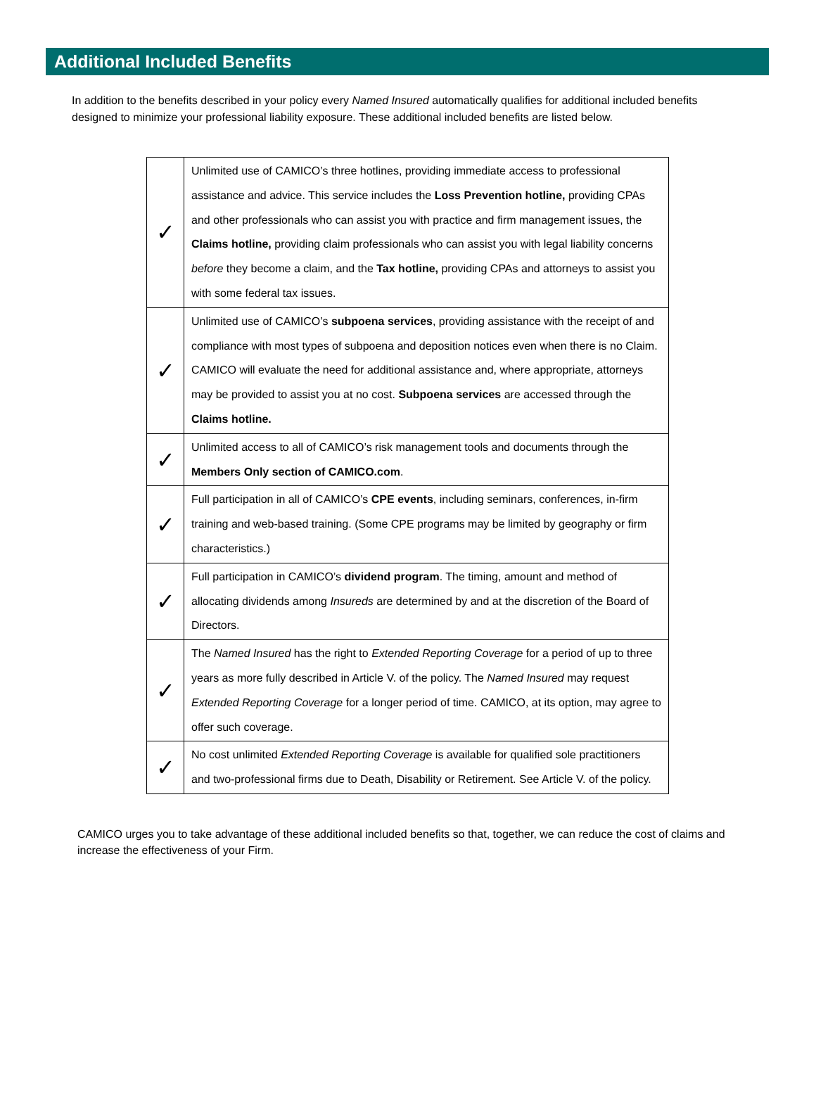Additional Included Benefits
In addition to the benefits described in your policy every Named Insured automatically qualifies for additional included benefits designed to minimize your professional liability exposure. These additional included benefits are listed below.
| ✓ | Unlimited use of CAMICO’s three hotlines, providing immediate access to professional assistance and advice. This service includes the Loss Prevention hotline, providing CPAs and other professionals who can assist you with practice and firm management issues, the Claims hotline, providing claim professionals who can assist you with legal liability concerns before they become a claim, and the Tax hotline, providing CPAs and attorneys to assist you with some federal tax issues. |
| ✓ | Unlimited use of CAMICO’s subpoena services , providing assistance with the receipt of and compliance with most types of subpoena and deposition notices even when there is no Claim. CAMICO will evaluate the need for additional assistance and, where appropriate, attorneys may be provided to assist you at no cost. Subpoena services are accessed through the Claims hotline. |
| ✓ | Unlimited access to all of CAMICO’s risk management tools and documents through the Members Only section of CAMICO.com . |
| ✓ | Full participation in all of CAMICO’s CPE events , including seminars, conferences, in-firm training and web-based training. (Some CPE programs may be limited by geography or firm characteristics.) |
| ✓ | Full participation in CAMICO’s dividend program . The timing, amount and method of allocating dividends among Insureds are determined by and at the discretion of the Board of Directors. |
| ✓ | The Named Insured has the right to Extended Reporting Coverage for a period of up to three years as more fully described in Article V. of the policy. The Named Insured may request Extended Reporting Coverage for a longer period of time. CAMICO, at its option, may agree to offer such coverage. |
| ✓ | No cost unlimited Extended Reporting Coverage is available for qualified sole practitioners and two-professional firms due to Death, Disability or Retirement. See Article V. of the policy. |
CAMICO urges you to take advantage of these additional included benefits so that, together, we can reduce the cost of claims and increase the effectiveness of your Firm.